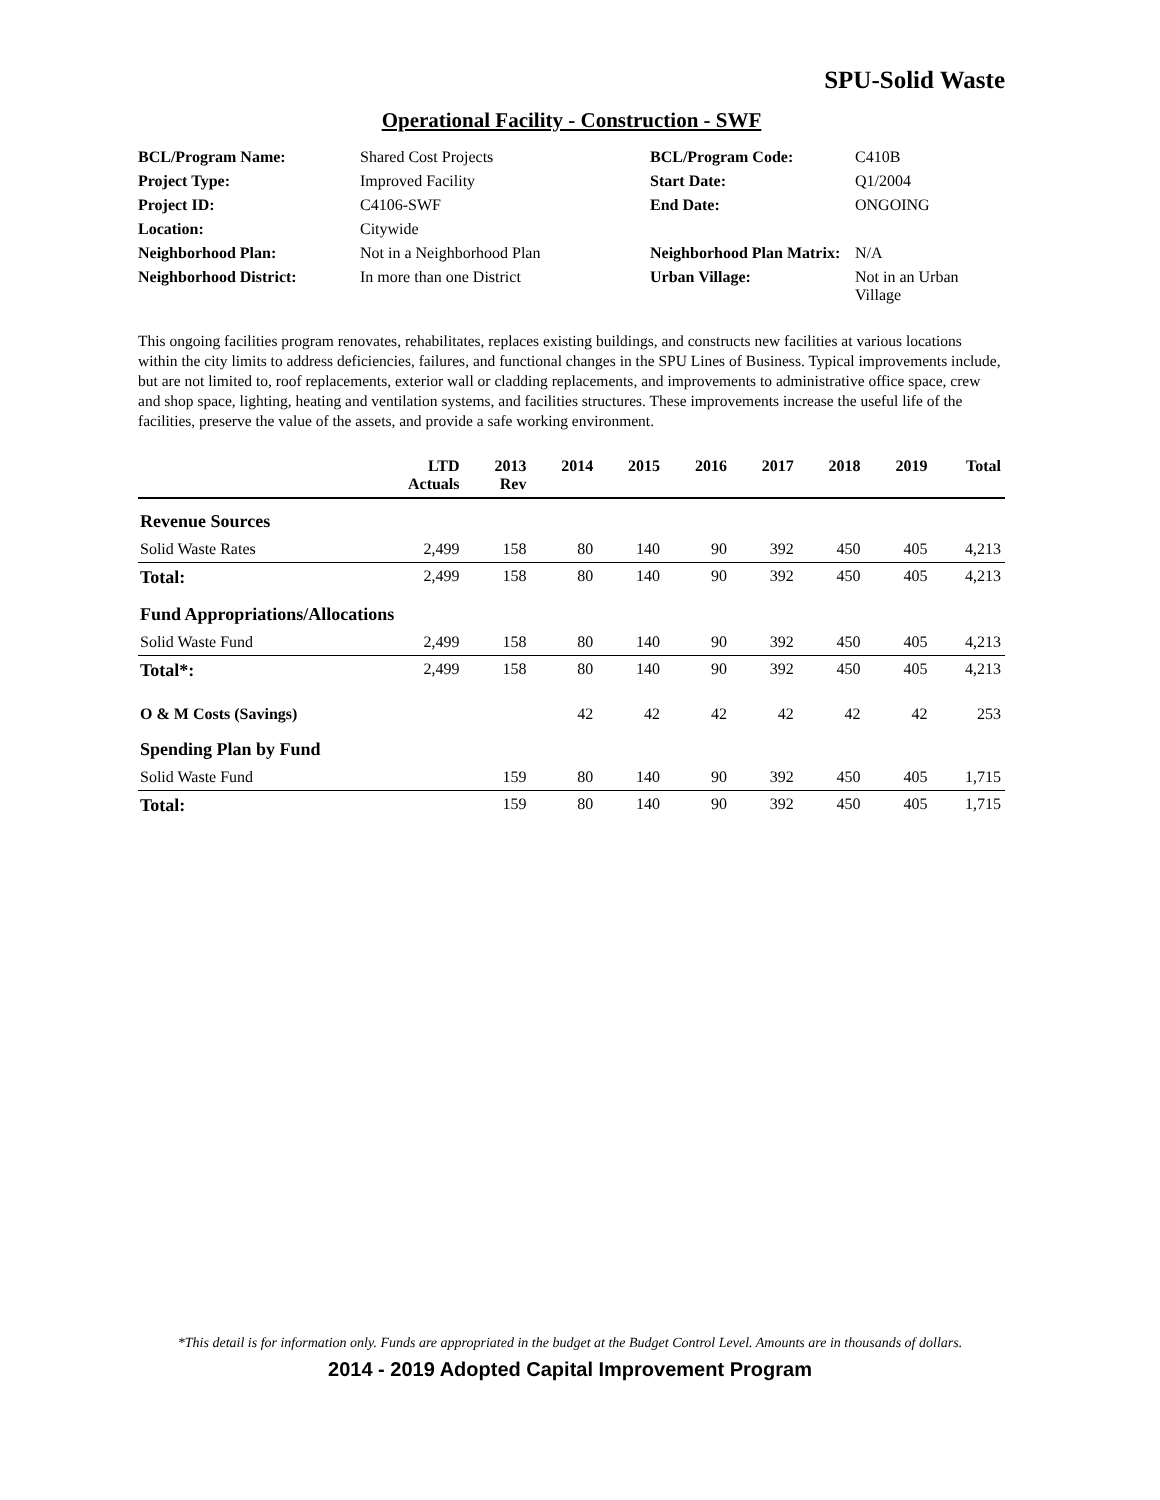SPU-Solid Waste
Operational Facility - Construction - SWF
| BCL/Program Name: | Shared Cost Projects | BCL/Program Code: | C410B |
| Project Type: | Improved Facility | Start Date: | Q1/2004 |
| Project ID: | C4106-SWF | End Date: | ONGOING |
| Location: | Citywide | | |
| Neighborhood Plan: | Not in a Neighborhood Plan | Neighborhood Plan Matrix: | N/A |
| Neighborhood District: | In more than one District | Urban Village: | Not in an Urban Village |
This ongoing facilities program renovates, rehabilitates, replaces existing buildings, and constructs new facilities at various locations within the city limits to address deficiencies, failures, and functional changes in the SPU Lines of Business. Typical improvements include, but are not limited to, roof replacements, exterior wall or cladding replacements, and improvements to administrative office space, crew and shop space, lighting, heating and ventilation systems, and facilities structures. These improvements increase the useful life of the facilities, preserve the value of the assets, and provide a safe working environment.
| | LTD Actuals | 2013 Rev | 2014 | 2015 | 2016 | 2017 | 2018 | 2019 | Total |
| --- | --- | --- | --- | --- | --- | --- | --- | --- | --- |
| Revenue Sources | | | | | | | | | |
| Solid Waste Rates | 2,499 | 158 | 80 | 140 | 90 | 392 | 450 | 405 | 4,213 |
| Total: | 2,499 | 158 | 80 | 140 | 90 | 392 | 450 | 405 | 4,213 |
| Fund Appropriations/Allocations | | | | | | | | | |
| Solid Waste Fund | 2,499 | 158 | 80 | 140 | 90 | 392 | 450 | 405 | 4,213 |
| Total*: | 2,499 | 158 | 80 | 140 | 90 | 392 | 450 | 405 | 4,213 |
| O & M Costs (Savings) | | | 42 | 42 | 42 | 42 | 42 | 42 | 253 |
| Spending Plan by Fund | | | | | | | | | |
| Solid Waste Fund | | 159 | 80 | 140 | 90 | 392 | 450 | 405 | 1,715 |
| Total: | | 159 | 80 | 140 | 90 | 392 | 450 | 405 | 1,715 |
*This detail is for information only. Funds are appropriated in the budget at the Budget Control Level. Amounts are in thousands of dollars.
2014 - 2019 Adopted Capital Improvement Program